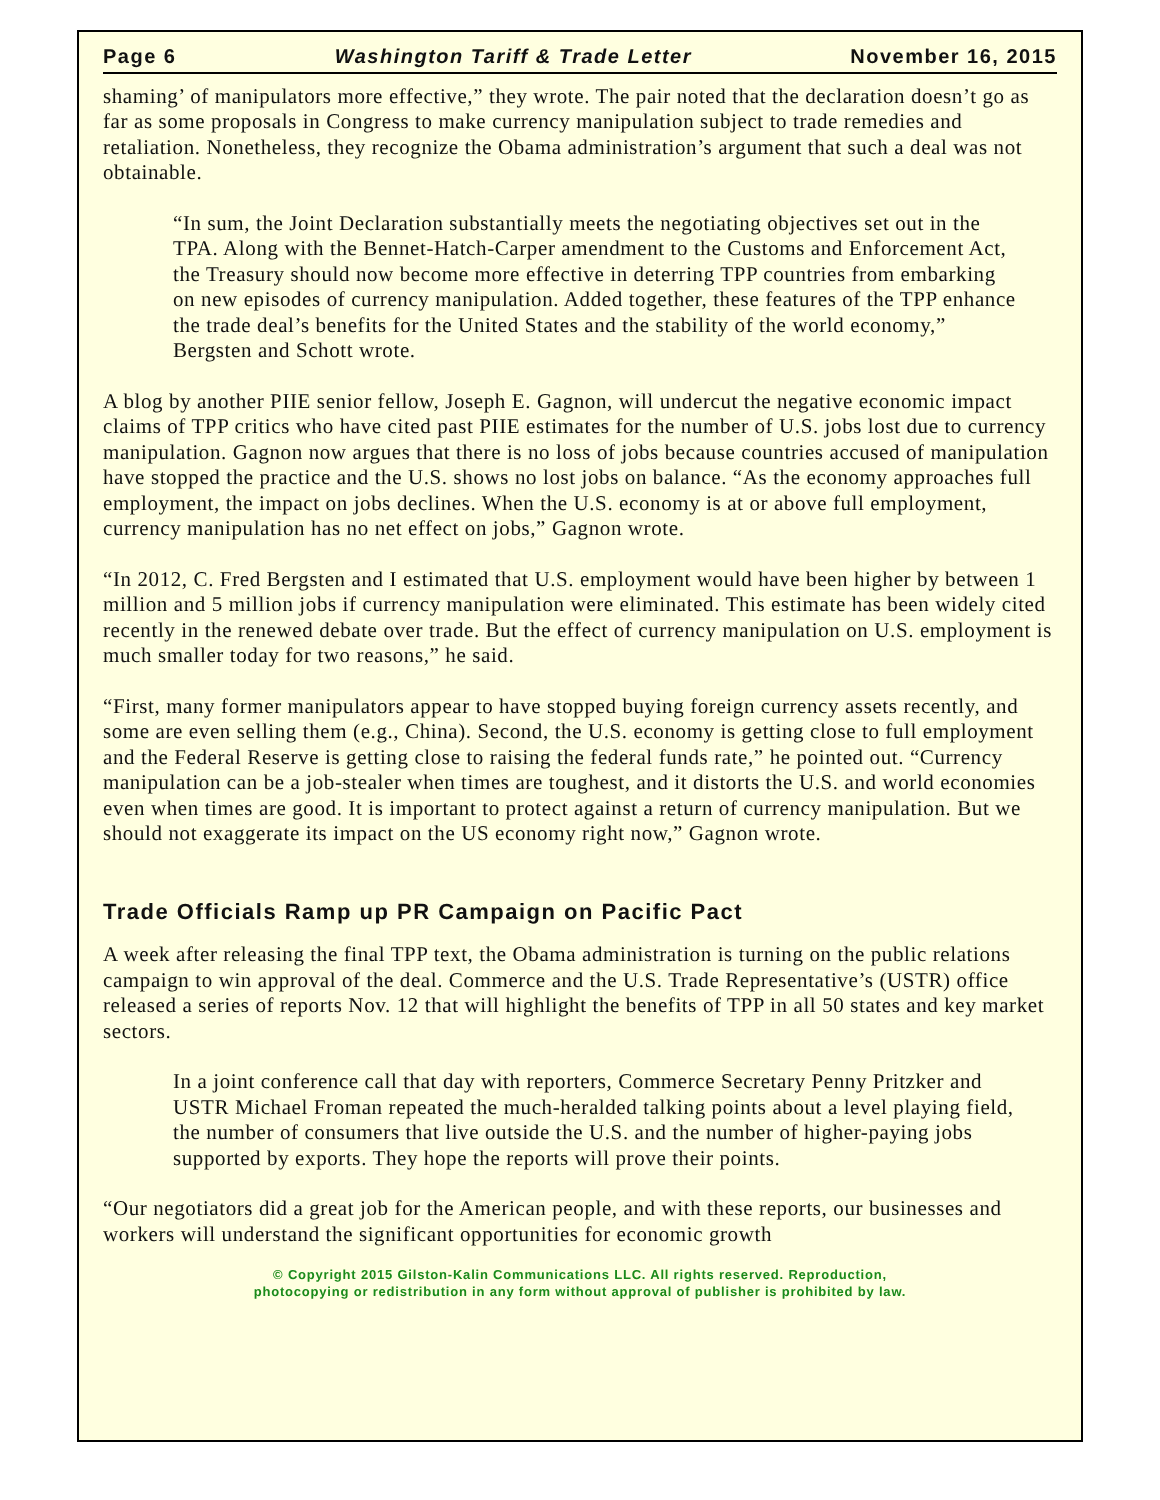Page 6 Washington Tariff & Trade Letter November 16, 2015
shaming’ of manipulators more effective,” they wrote. The pair noted that the declaration doesn’t go as far as some proposals in Congress to make currency manipulation subject to trade remedies and retaliation. Nonetheless, they recognize the Obama administration’s argument that such a deal was not obtainable.
“In sum, the Joint Declaration substantially meets the negotiating objectives set out in the TPA. Along with the Bennet-Hatch-Carper amendment to the Customs and Enforcement Act, the Treasury should now become more effective in deterring TPP countries from embarking on new episodes of currency manipulation. Added together, these features of the TPP enhance the trade deal’s benefits for the United States and the stability of the world economy,” Bergsten and Schott wrote.
A blog by another PIIE senior fellow, Joseph E. Gagnon, will undercut the negative economic impact claims of TPP critics who have cited past PIIE estimates for the number of U.S. jobs lost due to currency manipulation. Gagnon now argues that there is no loss of jobs because countries accused of manipulation have stopped the practice and the U.S. shows no lost jobs on balance. “As the economy approaches full employment, the impact on jobs declines. When the U.S. economy is at or above full employment, currency manipulation has no net effect on jobs,” Gagnon wrote.
“In 2012, C. Fred Bergsten and I estimated that U.S. employment would have been higher by between 1 million and 5 million jobs if currency manipulation were eliminated. This estimate has been widely cited recently in the renewed debate over trade. But the effect of currency manipulation on U.S. employment is much smaller today for two reasons,” he said.
“First, many former manipulators appear to have stopped buying foreign currency assets recently, and some are even selling them (e.g., China). Second, the U.S. economy is getting close to full employment and the Federal Reserve is getting close to raising the federal funds rate,” he pointed out. “Currency manipulation can be a job-stealer when times are toughest, and it distorts the U.S. and world economies even when times are good. It is important to protect against a return of currency manipulation. But we should not exaggerate its impact on the US economy right now,” Gagnon wrote.
Trade Officials Ramp up PR Campaign on Pacific Pact
A week after releasing the final TPP text, the Obama administration is turning on the public relations campaign to win approval of the deal. Commerce and the U.S. Trade Representative’s (USTR) office released a series of reports Nov. 12 that will highlight the benefits of TPP in all 50 states and key market sectors.
In a joint conference call that day with reporters, Commerce Secretary Penny Pritzker and USTR Michael Froman repeated the much-heralded talking points about a level playing field, the number of consumers that live outside the U.S. and the number of higher-paying jobs supported by exports. They hope the reports will prove their points.
“Our negotiators did a great job for the American people, and with these reports, our businesses and workers will understand the significant opportunities for economic growth
© Copyright 2015 Gilston-Kalin Communications LLC. All rights reserved. Reproduction,
photocopying or redistribution in any form without approval of publisher is prohibited by law.